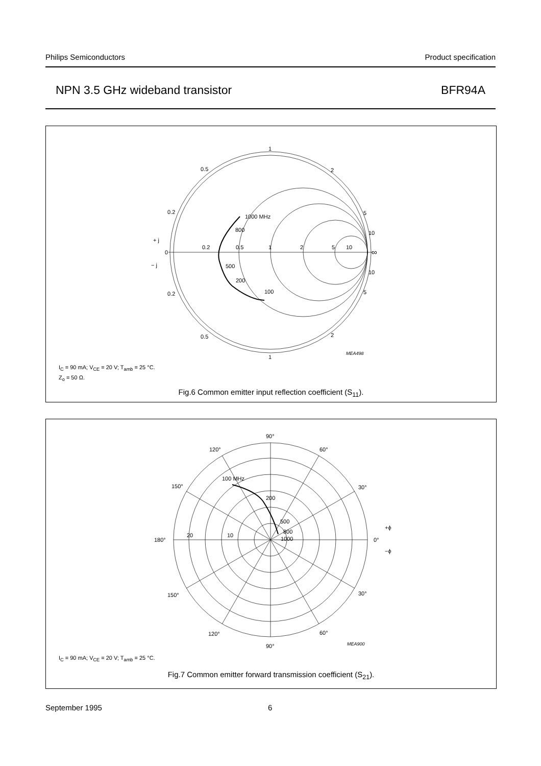Philips Semiconductors Product specification
NPN 3.5 GHz wideband transistor BFR94A
1
0.5
2
0.2
5
10
1000 MHz
800
+ j
0
0.2
0.5
1
2
5
10
∞
− j
500
200
10
0.2
100
5
0.5
2
MEA498
1
I<sub>C</sub> = 90 mA; V<sub>CE</sub> = 20 V; T<sub>amb</sub> = 25 °C.
Z<sub>o</sub> = 50 Ω.
Fig.6 Common emitter input reflection coefficient (S<sub>11</sub>).
90°
120°
60°
100 MHz
150°
30°
200
500
+ϕ
800
180°
20
10
1000
0°
−ϕ
150°
30°
120°
60°
MEA900
90°
I<sub>C</sub> = 90 mA; V<sub>CE</sub> = 20 V; T<sub>amb</sub> = 25 °C.
Fig.7 Common emitter forward transmission coefficient (S<sub>21</sub>).
September 1995 6